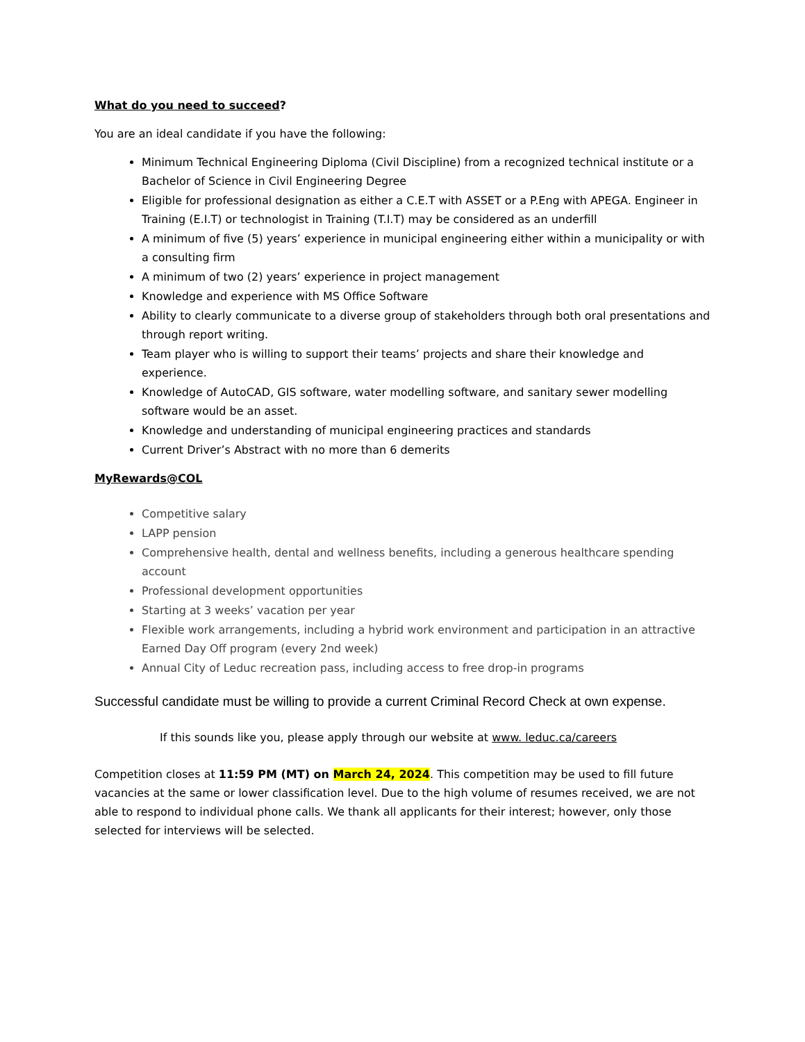What do you need to succeed?
You are an ideal candidate if you have the following:
Minimum Technical Engineering Diploma (Civil Discipline) from a recognized technical institute or a Bachelor of Science in Civil Engineering Degree
Eligible for professional designation as either a C.E.T with ASSET or a P.Eng with APEGA. Engineer in Training (E.I.T) or technologist in Training (T.I.T) may be considered as an underfill
A minimum of five (5) years’ experience in municipal engineering either within a municipality or with a consulting firm
A minimum of two (2) years’ experience in project management
Knowledge and experience with MS Office Software
Ability to clearly communicate to a diverse group of stakeholders through both oral presentations and through report writing.
Team player who is willing to support their teams’ projects and share their knowledge and experience.
Knowledge of AutoCAD, GIS software, water modelling software, and sanitary sewer modelling software would be an asset.
Knowledge and understanding of municipal engineering practices and standards
Current Driver’s Abstract with no more than 6 demerits
MyRewards@COL
Competitive salary
LAPP pension
Comprehensive health, dental and wellness benefits, including a generous healthcare spending account
Professional development opportunities
Starting at 3 weeks’ vacation per year
Flexible work arrangements, including a hybrid work environment and participation in an attractive Earned Day Off program (every 2nd week)
Annual City of Leduc recreation pass, including access to free drop-in programs
Successful candidate must be willing to provide a current Criminal Record Check at own expense.
If this sounds like you, please apply through our website at www. leduc.ca/careers
Competition closes at 11:59 PM (MT) on March 24, 2024. This competition may be used to fill future vacancies at the same or lower classification level. Due to the high volume of resumes received, we are not able to respond to individual phone calls. We thank all applicants for their interest; however, only those selected for interviews will be selected.